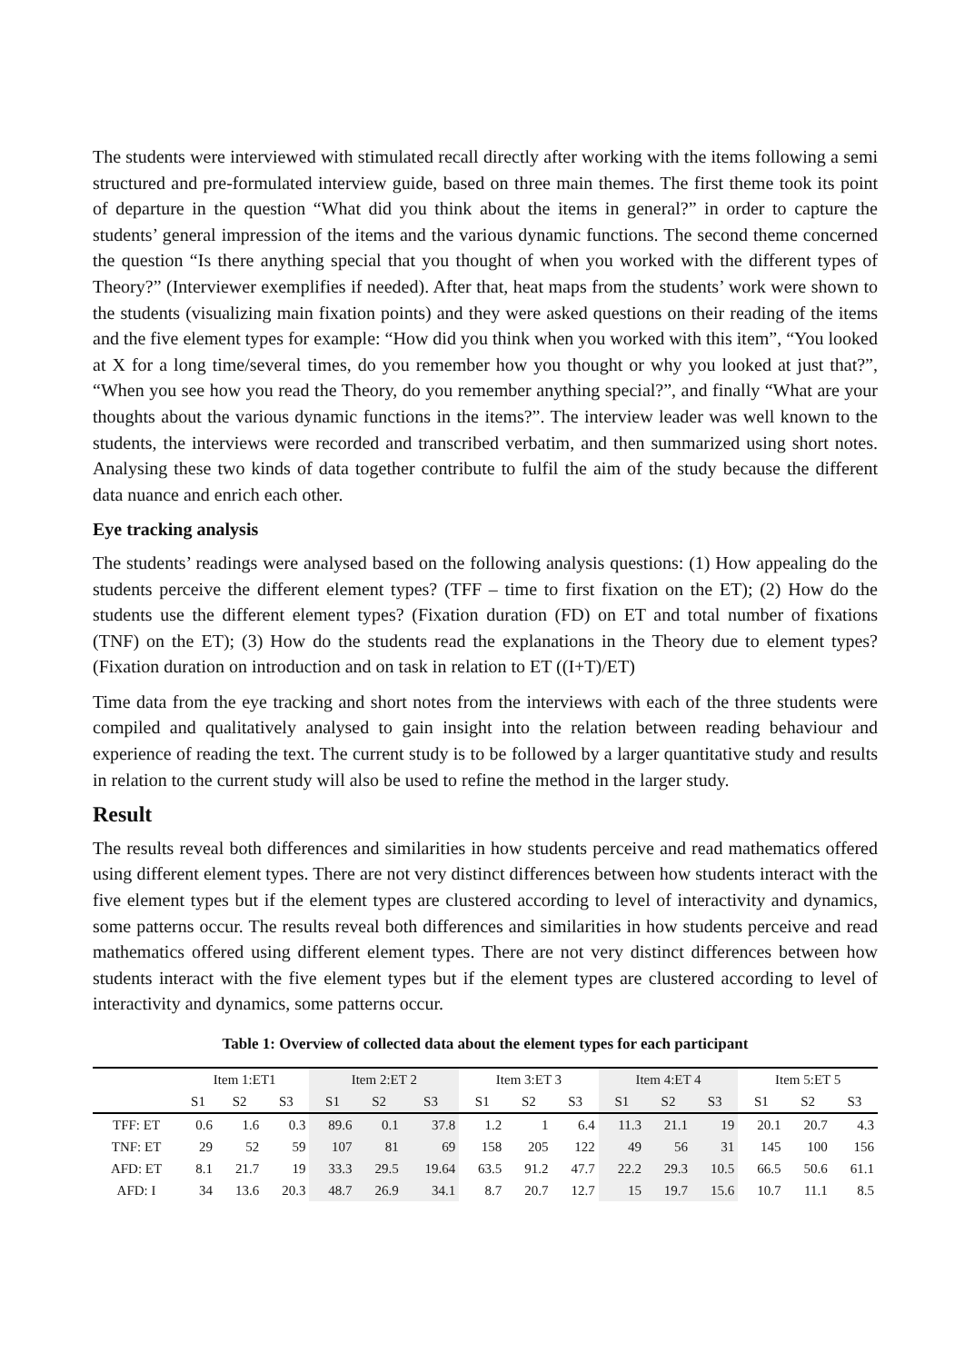The students were interviewed with stimulated recall directly after working with the items following a semi structured and pre-formulated interview guide, based on three main themes. The first theme took its point of departure in the question “What did you think about the items in general?” in order to capture the students’ general impression of the items and the various dynamic functions. The second theme concerned the question “Is there anything special that you thought of when you worked with the different types of Theory?” (Interviewer exemplifies if needed). After that, heat maps from the students’ work were shown to the students (visualizing main fixation points) and they were asked questions on their reading of the items and the five element types for example: “How did you think when you worked with this item”, “You looked at X for a long time/several times, do you remember how you thought or why you looked at just that?”, “When you see how you read the Theory, do you remember anything special?”, and finally “What are your thoughts about the various dynamic functions in the items?”. The interview leader was well known to the students, the interviews were recorded and transcribed verbatim, and then summarized using short notes. Analysing these two kinds of data together contribute to fulfil the aim of the study because the different data nuance and enrich each other.
Eye tracking analysis
The students’ readings were analysed based on the following analysis questions: (1) How appealing do the students perceive the different element types? (TFF – time to first fixation on the ET); (2) How do the students use the different element types? (Fixation duration (FD) on ET and total number of fixations (TNF) on the ET); (3) How do the students read the explanations in the Theory due to element types? (Fixation duration on introduction and on task in relation to ET ((I+T)/ET)
Time data from the eye tracking and short notes from the interviews with each of the three students were compiled and qualitatively analysed to gain insight into the relation between reading behaviour and experience of reading the text. The current study is to be followed by a larger quantitative study and results in relation to the current study will also be used to refine the method in the larger study.
Result
The results reveal both differences and similarities in how students perceive and read mathematics offered using different element types. There are not very distinct differences between how students interact with the five element types but if the element types are clustered according to level of interactivity and dynamics, some patterns occur. The results reveal both differences and similarities in how students perceive and read mathematics offered using different element types. There are not very distinct differences between how students interact with the five element types but if the element types are clustered according to level of interactivity and dynamics, some patterns occur.
Table 1: Overview of collected data about the element types for each participant
| | Item 1:ET1 | | | Item 2:ET 2 | | | Item 3:ET 3 | | | Item 4:ET 4 | | | Item 5:ET 5 | | |
| --- | --- | --- | --- | --- | --- | --- | --- | --- | --- | --- | --- | --- | --- | --- | --- |
| | S1 | S2 | S3 | S1 | S2 | S3 | S1 | S2 | S3 | S1 | S2 | S3 | S1 | S2 | S3 |
| TFF: ET | 0.6 | 1.6 | 0.3 | 89.6 | 0.1 | 37.8 | 1.2 | 1 | 6.4 | 11.3 | 21.1 | 19 | 20.1 | 20.7 | 4.3 |
| TNF: ET | 29 | 52 | 59 | 107 | 81 | 69 | 158 | 205 | 122 | 49 | 56 | 31 | 145 | 100 | 156 |
| AFD: ET | 8.1 | 21.7 | 19 | 33.3 | 29.5 | 19.64 | 63.5 | 91.2 | 47.7 | 22.2 | 29.3 | 10.5 | 66.5 | 50.6 | 61.1 |
| AFD: I | 34 | 13.6 | 20.3 | 48.7 | 26.9 | 34.1 | 8.7 | 20.7 | 12.7 | 15 | 19.7 | 15.6 | 10.7 | 11.1 | 8.5 |